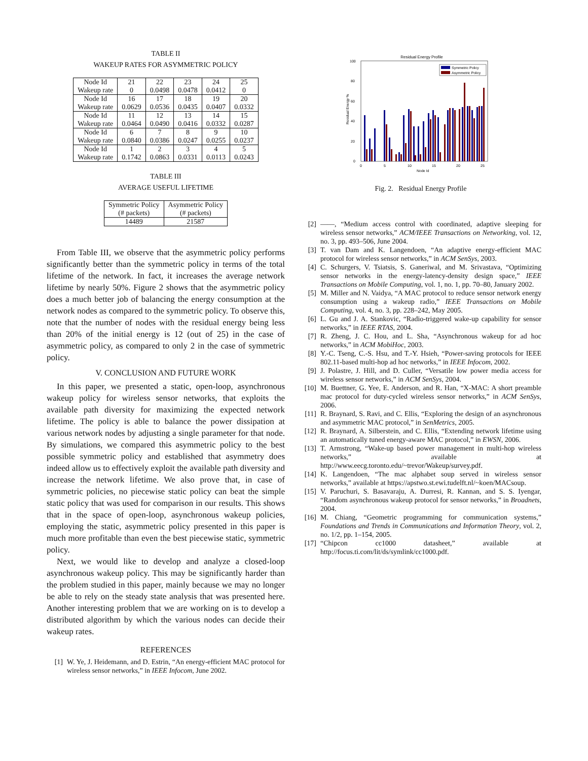TABLE II
WAKEUP RATES FOR ASYMMETRIC POLICY
| Node Id | 21 | 22 | 23 | 24 | 25 |
| Wakeup rate | 0 | 0.0498 | 0.0478 | 0.0412 | 0 |
| Node Id | 16 | 17 | 18 | 19 | 20 |
| Wakeup rate | 0.0629 | 0.0536 | 0.0435 | 0.0407 | 0.0332 |
| Node Id | 11 | 12 | 13 | 14 | 15 |
| Wakeup rate | 0.0464 | 0.0490 | 0.0416 | 0.0332 | 0.0287 |
| Node Id | 6 | 7 | 8 | 9 | 10 |
| Wakeup rate | 0.0840 | 0.0386 | 0.0247 | 0.0255 | 0.0237 |
| Node Id | 1 | 2 | 3 | 4 | 5 |
| Wakeup rate | 0.1742 | 0.0863 | 0.0331 | 0.0113 | 0.0243 |
TABLE III
AVERAGE USEFUL LIFETIME
| Symmetric Policy (# packets) | Asymmetric Policy (# packets) |
| 14489 | 21587 |
From Table III, we observe that the asymmetric policy performs significantly better than the symmetric policy in terms of the total lifetime of the network. In fact, it increases the average network lifetime by nearly 50%. Figure 2 shows that the asymmetric policy does a much better job of balancing the energy consumption at the network nodes as compared to the symmetric policy. To observe this, note that the number of nodes with the residual energy being less than 20% of the initial energy is 12 (out of 25) in the case of asymmetric policy, as compared to only 2 in the case of symmetric policy.
V. CONCLUSION AND FUTURE WORK
In this paper, we presented a static, open-loop, asynchronous wakeup policy for wireless sensor networks, that exploits the available path diversity for maximizing the expected network lifetime. The policy is able to balance the power dissipation at various network nodes by adjusting a single parameter for that node. By simulations, we compared this asymmetric policy to the best possible symmetric policy and established that asymmetry does indeed allow us to effectively exploit the available path diversity and increase the network lifetime. We also prove that, in case of symmetric policies, no piecewise static policy can beat the simple static policy that was used for comparison in our results. This shows that in the space of open-loop, asynchronous wakeup policies, employing the static, asymmetric policy presented in this paper is much more profitable than even the best piecewise static, symmetric policy.
Next, we would like to develop and analyze a closed-loop asynchronous wakeup policy. This may be significantly harder than the problem studied in this paper, mainly because we may no longer be able to rely on the steady state analysis that was presented here. Another interesting problem that we are working on is to develop a distributed algorithm by which the various nodes can decide their wakeup rates.
REFERENCES
[1] W. Ye, J. Heidemann, and D. Estrin, “An energy-efficient MAC protocol for wireless sensor networks,” in IEEE Infocom, June 2002.
Residual Energy Profile
0
20
40
60
80
100
0
5
10
15
20
25
Node Id
Residual Energy %
Symmetric Policy
Asymmetric Policy
Fig. 2. Residual Energy Profile
[2] ——, “Medium access control with coordinated, adaptive sleeping for wireless sensor networks,” ACM/IEEE Transactions on Networking, vol. 12, no. 3, pp. 493–506, June 2004.
[3] T. van Dam and K. Langendoen, “An adaptive energy-efficient MAC protocol for wireless sensor networks,” in ACM SenSys, 2003.
[4] C. Schurgers, V. Tsiatsis, S. Ganeriwal, and M. Srivastava, “Optimizing sensor networks in the energy-latency-density design space,” IEEE Transactions on Mobile Computing, vol. 1, no. 1, pp. 70–80, January 2002.
[5] M. Miller and N. Vaidya, “A MAC protocol to reduce sensor network energy consumption using a wakeup radio,” IEEE Transactions on Mobile Computing, vol. 4, no. 3, pp. 228–242, May 2005.
[6] L. Gu and J. A. Stankovic, “Radio-triggered wake-up capability for sensor networks,” in IEEE RTAS, 2004.
[7] R. Zheng, J. C. Hou, and L. Sha, “Asynchronous wakeup for ad hoc networks,” in ACM MobiHoc, 2003.
[8] Y.-C. Tseng, C.-S. Hsu, and T.-Y. Hsieh, “Power-saving protocols for IEEE 802.11-based multi-hop ad hoc networks,” in IEEE Infocom, 2002.
[9] J. Polastre, J. Hill, and D. Culler, “Versatile low power media access for wireless sensor networks,” in ACM SenSys, 2004.
[10] M. Buettner, G. Yee, E. Anderson, and R. Han, “X-MAC: A short preamble mac protocol for duty-cycled wireless sensor networks,” in ACM SenSys, 2006.
[11] R. Braynard, S. Ravi, and C. Ellis, “Exploring the design of an asynchronous and asymmetric MAC protocol,” in SenMetrics, 2005.
[12] R. Braynard, A. Silberstein, and C. Ellis, “Extending network lifetime using an automatically tuned energy-aware MAC protocol,” in EWSN, 2006.
[13] T. Armstrong, “Wake-up based power management in multi-hop wireless networks,” available at http://www.eecg.toronto.edu/~trevor/Wakeup/survey.pdf.
[14] K. Langendoen, “The mac alphabet soup served in wireless sensor networks,” available at https://apstwo.st.ewi.tudelft.nl/~koen/MACsoup.
[15] V. Paruchuri, S. Basavaraju, A. Durresi, R. Kannan, and S. S. Iyengar, “Random asynchronous wakeup protocol for sensor networks,” in Broadnets, 2004.
[16] M. Chiang, “Geometric programming for communication systems,” Foundations and Trends in Communications and Information Theory, vol. 2, no. 1/2, pp. 1–154, 2005.
[17] “Chipcon cc1000 datasheet,” available at http://focus.ti.com/lit/ds/symlink/cc1000.pdf.